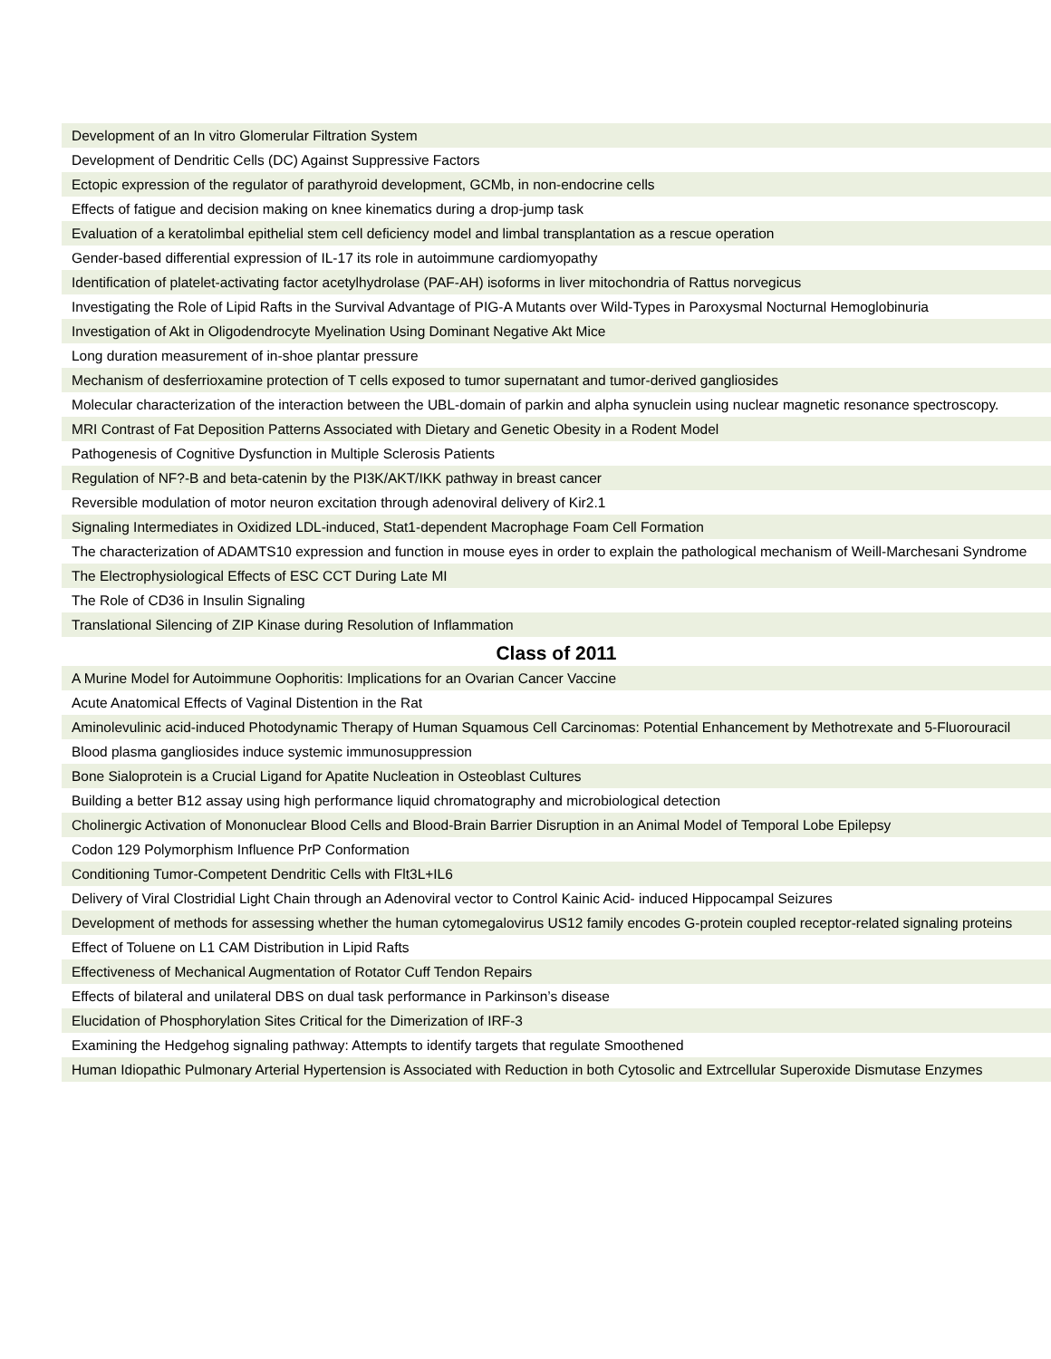| Development of an In vitro Glomerular Filtration System |
| Development of Dendritic Cells (DC) Against Suppressive Factors |
| Ectopic expression of the regulator of parathyroid development, GCMb, in non-endocrine cells |
| Effects of fatigue and decision making on knee kinematics during a drop-jump task |
| Evaluation of a keratolimbal epithelial stem cell deficiency model and limbal transplantation as a rescue operation |
| Gender-based differential expression of IL-17 its role in autoimmune cardiomyopathy |
| Identification of platelet-activating factor acetylhydrolase (PAF-AH) isoforms in liver mitochondria of Rattus norvegicus |
| Investigating the Role of Lipid Rafts in the Survival Advantage of PIG-A Mutants over Wild-Types in Paroxysmal Nocturnal Hemoglobinuria |
| Investigation of Akt in Oligodendrocyte Myelination Using Dominant Negative Akt Mice |
| Long duration measurement of in-shoe plantar pressure |
| Mechanism of desferrioxamine protection of T cells exposed to tumor supernatant and tumor-derived gangliosides |
| Molecular characterization of the interaction between the UBL-domain of parkin and alpha synuclein using nuclear magnetic resonance spectroscopy. |
| MRI Contrast of Fat Deposition Patterns Associated with Dietary and Genetic Obesity in a Rodent Model |
| Pathogenesis of Cognitive Dysfunction in Multiple Sclerosis Patients |
| Regulation of NF?-B and beta-catenin by the PI3K/AKT/IKK pathway in breast cancer |
| Reversible modulation of motor neuron excitation through adenoviral delivery of Kir2.1 |
| Signaling Intermediates in Oxidized LDL-induced, Stat1-dependent Macrophage Foam Cell Formation |
| The characterization of ADAMTS10 expression and function in mouse eyes in order to explain the pathological mechanism of Weill-Marchesani Syndrome |
| The Electrophysiological Effects of ESC CCT During Late MI |
| The Role of CD36 in Insulin Signaling |
| Translational Silencing of ZIP Kinase during Resolution of Inflammation |
| Class of 2011 |
| A Murine Model for Autoimmune Oophoritis: Implications for an Ovarian Cancer Vaccine |
| Acute Anatomical Effects of Vaginal Distention in the Rat |
| Aminolevulinic acid-induced Photodynamic Therapy of Human Squamous Cell Carcinomas: Potential Enhancement by Methotrexate and 5-Fluorouracil |
| Blood plasma gangliosides induce systemic immunosuppression |
| Bone Sialoprotein is a Crucial Ligand for Apatite Nucleation in Osteoblast Cultures |
| Building a better B12 assay using high performance liquid chromatography and microbiological detection |
| Cholinergic Activation of Mononuclear Blood Cells and Blood-Brain Barrier Disruption in an Animal Model of Temporal Lobe Epilepsy |
| Codon 129 Polymorphism Influence PrP Conformation |
| Conditioning Tumor-Competent Dendritic Cells with Flt3L+IL6 |
| Delivery of Viral Clostridial Light Chain through an Adenoviral vector to Control Kainic Acid- induced Hippocampal Seizures |
| Development of methods for assessing whether the human cytomegalovirus US12 family encodes G-protein coupled receptor-related signaling proteins |
| Effect of Toluene on L1 CAM Distribution in Lipid Rafts |
| Effectiveness of Mechanical Augmentation of Rotator Cuff Tendon Repairs |
| Effects of bilateral and unilateral DBS on dual task performance in Parkinson’s disease |
| Elucidation of Phosphorylation Sites Critical for the Dimerization of IRF-3 |
| Examining the Hedgehog signaling pathway: Attempts to identify targets that regulate Smoothened |
| Human Idiopathic Pulmonary Arterial Hypertension is Associated with Reduction in both Cytosolic and Extrcellular Superoxide Dismutase Enzymes |